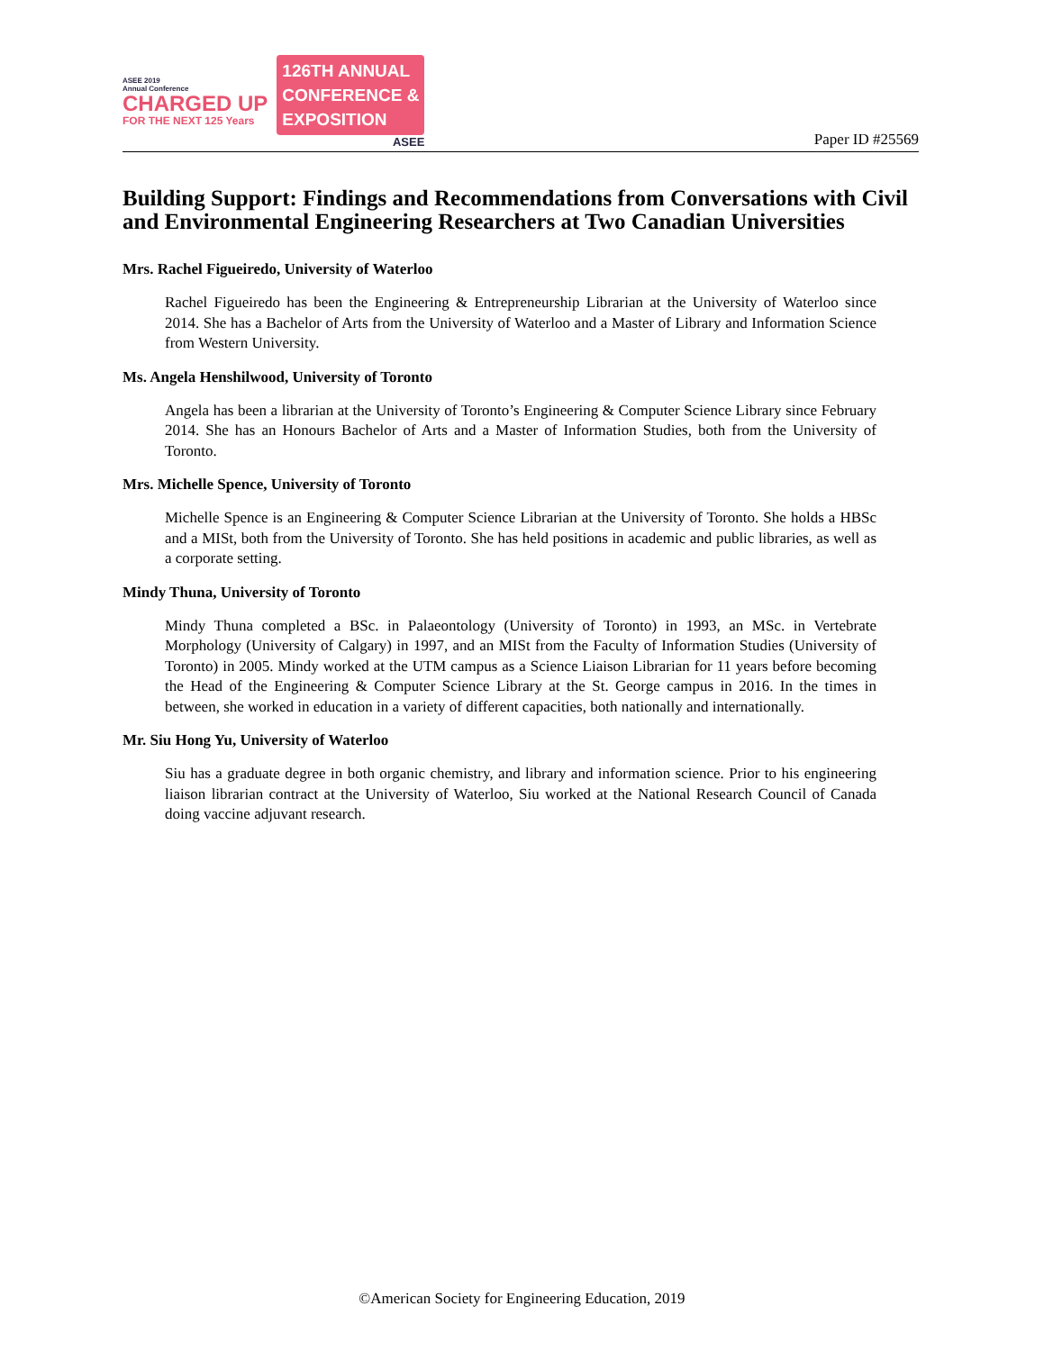ASEE 2019
Annual Conference
CHARGED UP
FOR THE NEXT 125 Years
126TH ANNUAL
CONFERENCE &
EXPOSITION
ASEE
Paper ID #25569
Building Support: Findings and Recommendations from Conversations with Civil and Environmental Engineering Researchers at Two Canadian Universities
Mrs. Rachel Figueiredo, University of Waterloo
Rachel Figueiredo has been the Engineering & Entrepreneurship Librarian at the University of Waterloo since 2014. She has a Bachelor of Arts from the University of Waterloo and a Master of Library and Information Science from Western University.
Ms. Angela Henshilwood, University of Toronto
Angela has been a librarian at the University of Toronto’s Engineering & Computer Science Library since February 2014. She has an Honours Bachelor of Arts and a Master of Information Studies, both from the University of Toronto.
Mrs. Michelle Spence, University of Toronto
Michelle Spence is an Engineering & Computer Science Librarian at the University of Toronto. She holds a HBSc and a MISt, both from the University of Toronto. She has held positions in academic and public libraries, as well as a corporate setting.
Mindy Thuna, University of Toronto
Mindy Thuna completed a BSc. in Palaeontology (University of Toronto) in 1993, an MSc. in Vertebrate Morphology (University of Calgary) in 1997, and an MISt from the Faculty of Information Studies (University of Toronto) in 2005. Mindy worked at the UTM campus as a Science Liaison Librarian for 11 years before becoming the Head of the Engineering & Computer Science Library at the St. George campus in 2016. In the times in between, she worked in education in a variety of different capacities, both nationally and internationally.
Mr. Siu Hong Yu, University of Waterloo
Siu has a graduate degree in both organic chemistry, and library and information science. Prior to his engineering liaison librarian contract at the University of Waterloo, Siu worked at the National Research Council of Canada doing vaccine adjuvant research.
©American Society for Engineering Education, 2019